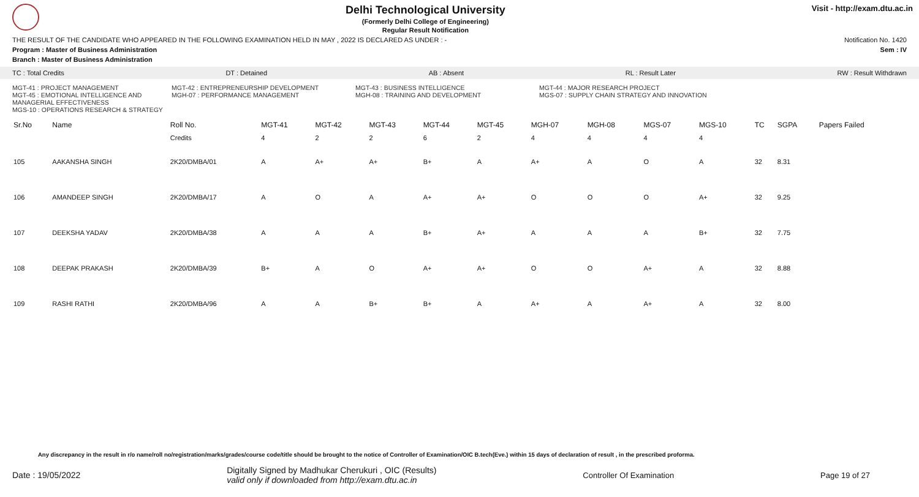Delhi Technological University
(Formerly Delhi College of Engineering)
Regular Result Notification
Visit - http://exam.dtu.ac.in
THE RESULT OF THE CANDIDATE WHO APPEARED IN THE FOLLOWING EXAMINATION HELD IN MAY , 2022 IS DECLARED AS UNDER : - Notification No. 1420
Program : Master of Business Administration Sem : IV
Branch : Master of Business Administration
TC : Total Credits DT : Detained AB : Absent RL : Result Later RW : Result Withdrawn
MGT-41 : PROJECT MANAGEMENT
MGT-45 : EMOTIONAL INTELLIGENCE AND MANAGERIAL EFFECTIVENESS
MGS-10 : OPERATIONS RESEARCH & STRATEGY
MGT-42 : ENTREPRENEURSHIP DEVELOPMENT
MGH-07 : PERFORMANCE MANAGEMENT
MGT-43 : BUSINESS INTELLIGENCE
MGH-08 : TRAINING AND DEVELOPMENT
MGT-44 : MAJOR RESEARCH PROJECT
MGS-07 : SUPPLY CHAIN STRATEGY AND INNOVATION
| Sr.No | Name | Roll No. | MGT-41 | MGT-42 | MGT-43 | MGT-44 | MGT-45 | MGH-07 | MGH-08 | MGS-07 | MGS-10 | TC | SGPA | Papers Failed |
| --- | --- | --- | --- | --- | --- | --- | --- | --- | --- | --- | --- | --- | --- | --- |
| | | Credits | 4 | 2 | 2 | 6 | 2 | 4 | 4 | 4 | 4 | | | |
| 105 | AAKANSHA SINGH | 2K20/DMBA/01 | A | A+ | A+ | B+ | A | A+ | A | O | A | 32 | 8.31 | |
| 106 | AMANDEEP SINGH | 2K20/DMBA/17 | A | O | A | A+ | A+ | O | O | O | A+ | 32 | 9.25 | |
| 107 | DEEKSHA YADAV | 2K20/DMBA/38 | A | A | A | B+ | A+ | A | A | A | B+ | 32 | 7.75 | |
| 108 | DEEPAK PRAKASH | 2K20/DMBA/39 | B+ | A | O | A+ | A+ | O | O | A+ | A | 32 | 8.88 | |
| 109 | RASHI RATHI | 2K20/DMBA/96 | A | A | B+ | B+ | A | A+ | A | A+ | A | 32 | 8.00 | |
Any discrepancy in the result in r/o name/roll no/registration/marks/grades/course code/title should be brought to the notice of Controller of Examination/OIC B.tech(Eve.) within 15 days of declaration of result , in the prescribed proforma.
Date : 19/05/2022 Digitally Signed by Madhukar Cherukuri , OIC (Results)
valid only if downloaded from http://exam.dtu.ac.in Controller Of Examination Page 19 of 27